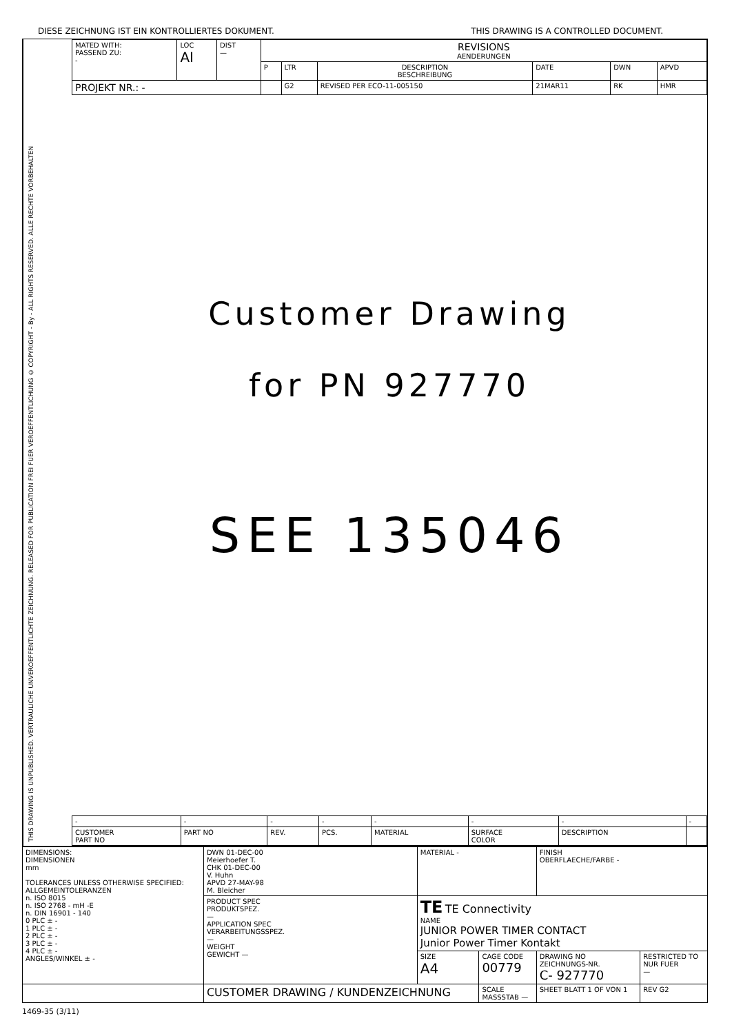DIESE ZEICHNUNG IST EIN KONTROLLIERTES DOKUMENT. THIS DRAWING IS A CONTROLLED DOCUMENT.
THIS DRAWING IS UNPUBLISHED. VERTRAULICHE UNVEROEFFENTLICHTE ZEICHNUNG. RELEASED FOR PUBLICATION FREI FUER VEROEFFENTLICHUNG © COPYRIGHT - By - ALL RIGHTS RESERVED. ALLE RECHTE VORBEHALTEN
| MATED WITH: PASSEND ZU: - | LOC AI | DIST — | REVISIONS AENDERUNGEN | | | | | |
| | | | P | LTR | DESCRIPTION BESCHREIBUNG | DATE | DWN | APVD |
| PROJEKT NR.: - | | | | G2 | REVISED PER ECO-11-005150 | 21MAR11 | RK | HMR |
Customer Drawing
for PN 927770
SEE 135046
| - | - | - | - | - | - | - | - |
| CUSTOMER PART NO | PART NO | REV. | PCS. | MATERIAL | SURFACE COLOR | DESCRIPTION | |
| DIMENSIONS: DIMENSIONEN mm TOLERANCES UNLESS OTHERWISE SPECIFIED: ALLGEMEINTOLERANZEN n. ISO 8015 n. ISO 2768 - mH -E n. DIN 16901 - 140 0 PLC ± - 1 PLC ± - 2 PLC ± - 3 PLC ± - 4 PLC ± - ANGLES/WINKEL ± - | DWN 01-DEC-00 Meierhoefer T. CHK 01-DEC-00 V. Huhn APVD 27-MAY-98 M. Bleicher | MATERIAL - | | FINISH OBERFLAECHE/FARBE - | | |
| | PRODUCT SPEC PRODUKTSPEZ. — APPLICATION SPEC VERARBEITUNGSSPEZ. — WEIGHT GEWICHT — | TE TE Connectivity NAME JUNIOR POWER TIMER CONTACT Junior Power Timer Kontakt | | | | |
| | | SIZE A4 | CAGE CODE 00779 | DRAWING NO ZEICHNUNGS-NR. C- 927770 | | RESTRICTED TO NUR FUER — |
| | CUSTOMER DRAWING / KUNDENZEICHNUNG | | SCALE MASSSTAB — | SHEET BLATT 1 OF VON 1 | REV G2 | |
1469-35 (3/11)